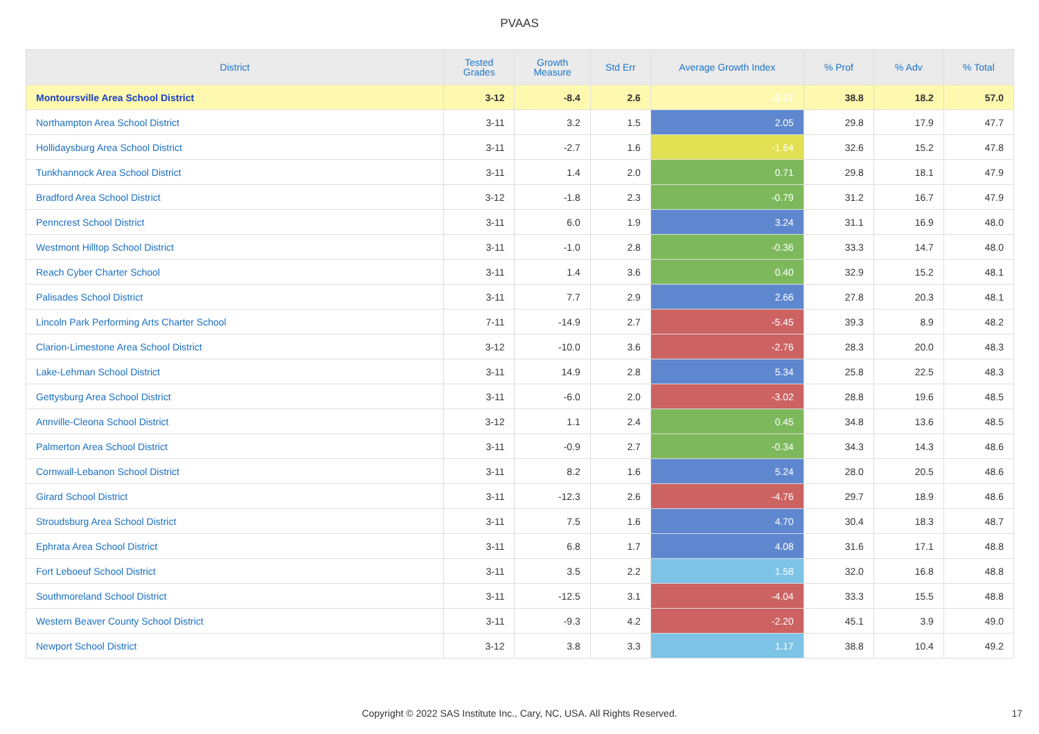PVAAS
| District | Tested Grades | Growth Measure | Std Err | Average Growth Index | % Prof | % Adv | % Total |
| --- | --- | --- | --- | --- | --- | --- | --- |
| Montoursville Area School District | 3-12 | -8.4 | 2.6 | -3.17 | 38.8 | 18.2 | 57.0 |
| Northampton Area School District | 3-11 | 3.2 | 1.5 | 2.05 | 29.8 | 17.9 | 47.7 |
| Hollidaysburg Area School District | 3-11 | -2.7 | 1.6 | -1.64 | 32.6 | 15.2 | 47.8 |
| Tunkhannock Area School District | 3-11 | 1.4 | 2.0 | 0.71 | 29.8 | 18.1 | 47.9 |
| Bradford Area School District | 3-12 | -1.8 | 2.3 | -0.79 | 31.2 | 16.7 | 47.9 |
| Penncrest School District | 3-11 | 6.0 | 1.9 | 3.24 | 31.1 | 16.9 | 48.0 |
| Westmont Hilltop School District | 3-11 | -1.0 | 2.8 | -0.36 | 33.3 | 14.7 | 48.0 |
| Reach Cyber Charter School | 3-11 | 1.4 | 3.6 | 0.40 | 32.9 | 15.2 | 48.1 |
| Palisades School District | 3-11 | 7.7 | 2.9 | 2.66 | 27.8 | 20.3 | 48.1 |
| Lincoln Park Performing Arts Charter School | 7-11 | -14.9 | 2.7 | -5.45 | 39.3 | 8.9 | 48.2 |
| Clarion-Limestone Area School District | 3-12 | -10.0 | 3.6 | -2.76 | 28.3 | 20.0 | 48.3 |
| Lake-Lehman School District | 3-11 | 14.9 | 2.8 | 5.34 | 25.8 | 22.5 | 48.3 |
| Gettysburg Area School District | 3-11 | -6.0 | 2.0 | -3.02 | 28.8 | 19.6 | 48.5 |
| Annville-Cleona School District | 3-12 | 1.1 | 2.4 | 0.45 | 34.8 | 13.6 | 48.5 |
| Palmerton Area School District | 3-11 | -0.9 | 2.7 | -0.34 | 34.3 | 14.3 | 48.6 |
| Cornwall-Lebanon School District | 3-11 | 8.2 | 1.6 | 5.24 | 28.0 | 20.5 | 48.6 |
| Girard School District | 3-11 | -12.3 | 2.6 | -4.76 | 29.7 | 18.9 | 48.6 |
| Stroudsburg Area School District | 3-11 | 7.5 | 1.6 | 4.70 | 30.4 | 18.3 | 48.7 |
| Ephrata Area School District | 3-11 | 6.8 | 1.7 | 4.08 | 31.6 | 17.1 | 48.8 |
| Fort Leboeuf School District | 3-11 | 3.5 | 2.2 | 1.58 | 32.0 | 16.8 | 48.8 |
| Southmoreland School District | 3-11 | -12.5 | 3.1 | -4.04 | 33.3 | 15.5 | 48.8 |
| Western Beaver County School District | 3-11 | -9.3 | 4.2 | -2.20 | 45.1 | 3.9 | 49.0 |
| Newport School District | 3-12 | 3.8 | 3.3 | 1.17 | 38.8 | 10.4 | 49.2 |
Copyright © 2022 SAS Institute Inc., Cary, NC, USA. All Rights Reserved.
17